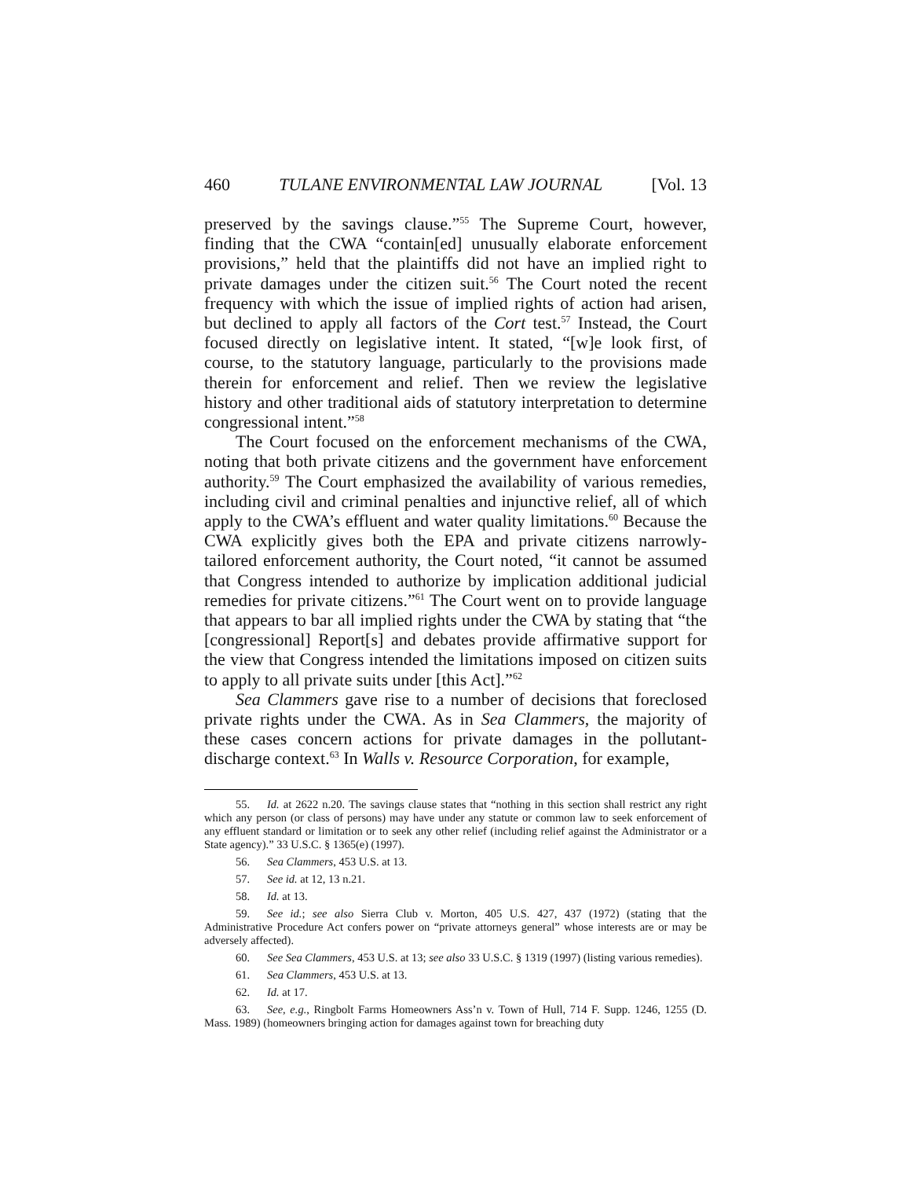460 TULANE ENVIRONMENTAL LAW JOURNAL [Vol. 13
preserved by the savings clause.”<sup>55</sup> The Supreme Court, however, finding that the CWA “contain[ed] unusually elaborate enforcement provisions,” held that the plaintiffs did not have an implied right to private damages under the citizen suit.<sup>56</sup> The Court noted the recent frequency with which the issue of implied rights of action had arisen, but declined to apply all factors of the Cort test.<sup>57</sup> Instead, the Court focused directly on legislative intent. It stated, “[w]e look first, of course, to the statutory language, particularly to the provisions made therein for enforcement and relief. Then we review the legislative history and other traditional aids of statutory interpretation to determine congressional intent.”<sup>58</sup>
The Court focused on the enforcement mechanisms of the CWA, noting that both private citizens and the government have enforcement authority.<sup>59</sup> The Court emphasized the availability of various remedies, including civil and criminal penalties and injunctive relief, all of which apply to the CWA’s effluent and water quality limitations.<sup>60</sup> Because the CWA explicitly gives both the EPA and private citizens narrowly-tailored enforcement authority, the Court noted, “it cannot be assumed that Congress intended to authorize by implication additional judicial remedies for private citizens.”<sup>61</sup> The Court went on to provide language that appears to bar all implied rights under the CWA by stating that “the [congressional] Report[s] and debates provide affirmative support for the view that Congress intended the limitations imposed on citizen suits to apply to all private suits under [this Act].”<sup>62</sup>
Sea Clammers gave rise to a number of decisions that foreclosed private rights under the CWA. As in Sea Clammers, the majority of these cases concern actions for private damages in the pollutant-discharge context.<sup>63</sup> In Walls v. Resource Corporation, for example,
55. Id. at 2622 n.20. The savings clause states that “nothing in this section shall restrict any right which any person (or class of persons) may have under any statute or common law to seek enforcement of any effluent standard or limitation or to seek any other relief (including relief against the Administrator or a State agency).” 33 U.S.C. § 1365(e) (1997).
56. Sea Clammers, 453 U.S. at 13.
57. See id. at 12, 13 n.21.
58. Id. at 13.
59. See id.; see also Sierra Club v. Morton, 405 U.S. 427, 437 (1972) (stating that the Administrative Procedure Act confers power on “private attorneys general” whose interests are or may be adversely affected).
60. See Sea Clammers, 453 U.S. at 13; see also 33 U.S.C. § 1319 (1997) (listing various remedies).
61. Sea Clammers, 453 U.S. at 13.
62. Id. at 17.
63. See, e.g., Ringbolt Farms Homeowners Ass’n v. Town of Hull, 714 F. Supp. 1246, 1255 (D. Mass. 1989) (homeowners bringing action for damages against town for breaching duty